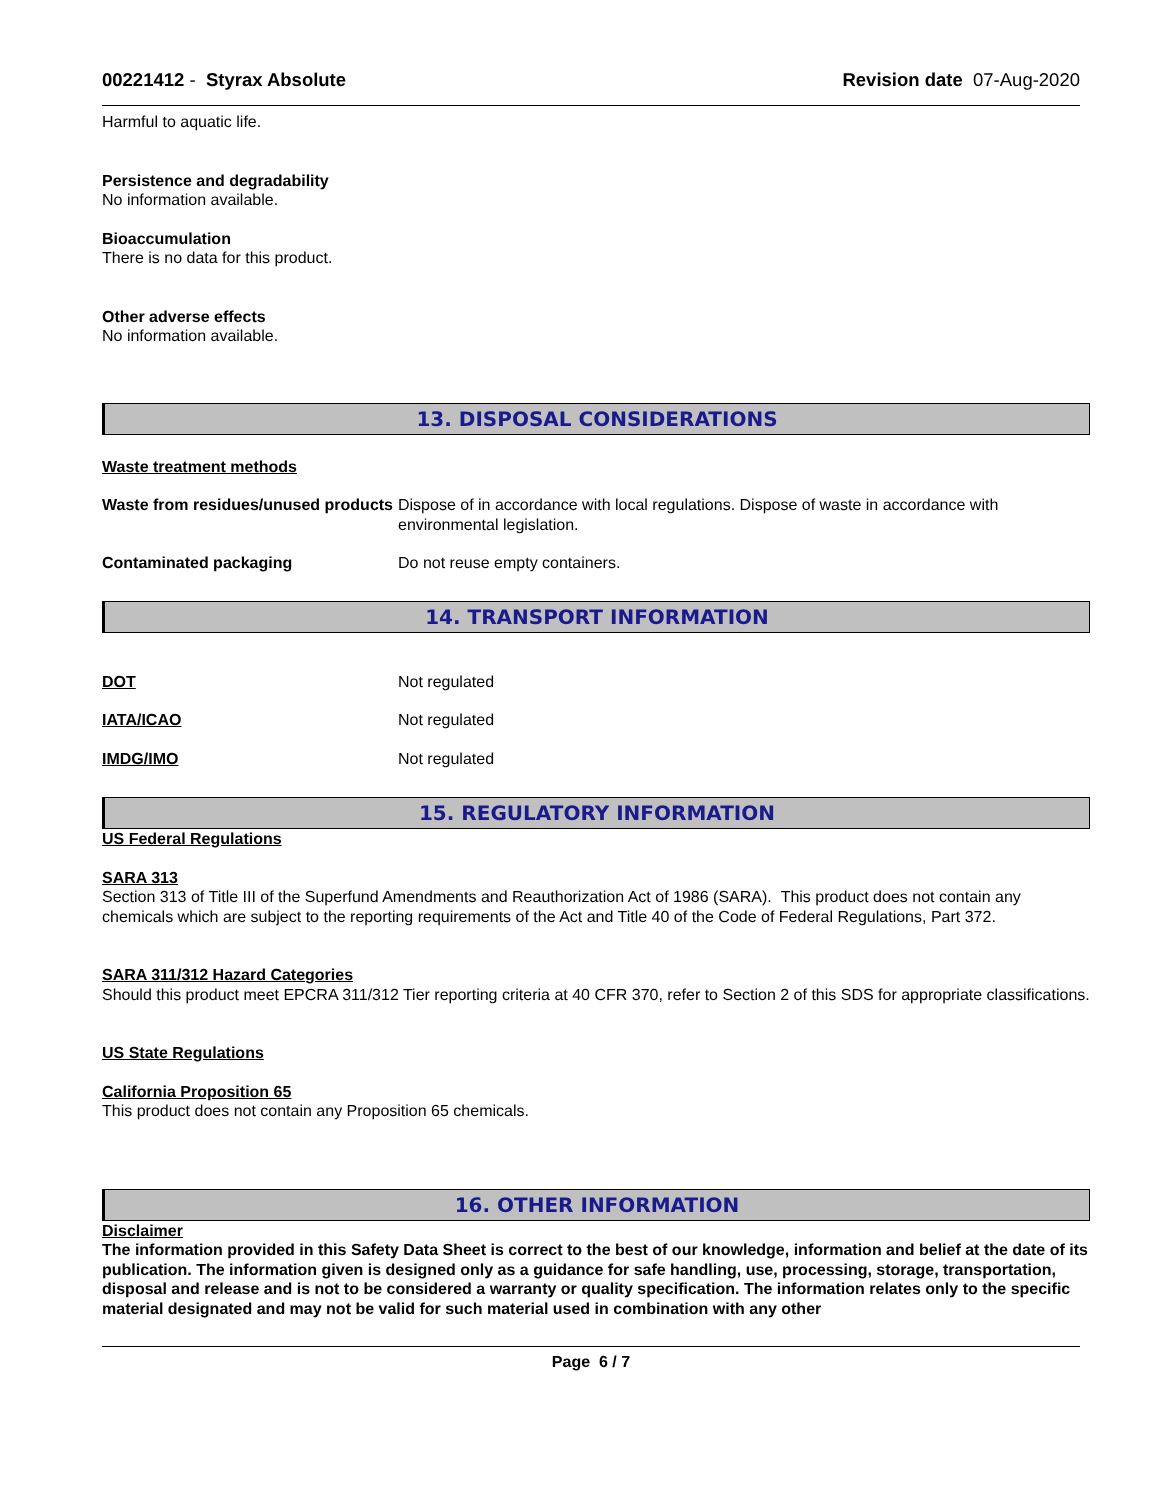00221412 - Styrax Absolute Revision date 07-Aug-2020
Harmful to aquatic life.
Persistence and degradability
No information available.
Bioaccumulation
There is no data for this product.
Other adverse effects
No information available.
13. DISPOSAL CONSIDERATIONS
Waste treatment methods
Waste from residues/unused products
Dispose of in accordance with local regulations. Dispose of waste in accordance with environmental legislation.
Contaminated packaging Do not reuse empty containers.
14. TRANSPORT INFORMATION
DOT Not regulated
IATA/ICAO Not regulated
IMDG/IMO Not regulated
15. REGULATORY INFORMATION
US Federal Regulations
SARA 313
Section 313 of Title III of the Superfund Amendments and Reauthorization Act of 1986 (SARA). This product does not contain any chemicals which are subject to the reporting requirements of the Act and Title 40 of the Code of Federal Regulations, Part 372.
SARA 311/312 Hazard Categories
Should this product meet EPCRA 311/312 Tier reporting criteria at 40 CFR 370, refer to Section 2 of this SDS for appropriate classifications.
US State Regulations
California Proposition 65
This product does not contain any Proposition 65 chemicals.
16. OTHER INFORMATION
Disclaimer
The information provided in this Safety Data Sheet is correct to the best of our knowledge, information and belief at the date of its publication. The information given is designed only as a guidance for safe handling, use, processing, storage, transportation, disposal and release and is not to be considered a warranty or quality specification. The information relates only to the specific material designated and may not be valid for such material used in combination with any other
Page 6 / 7